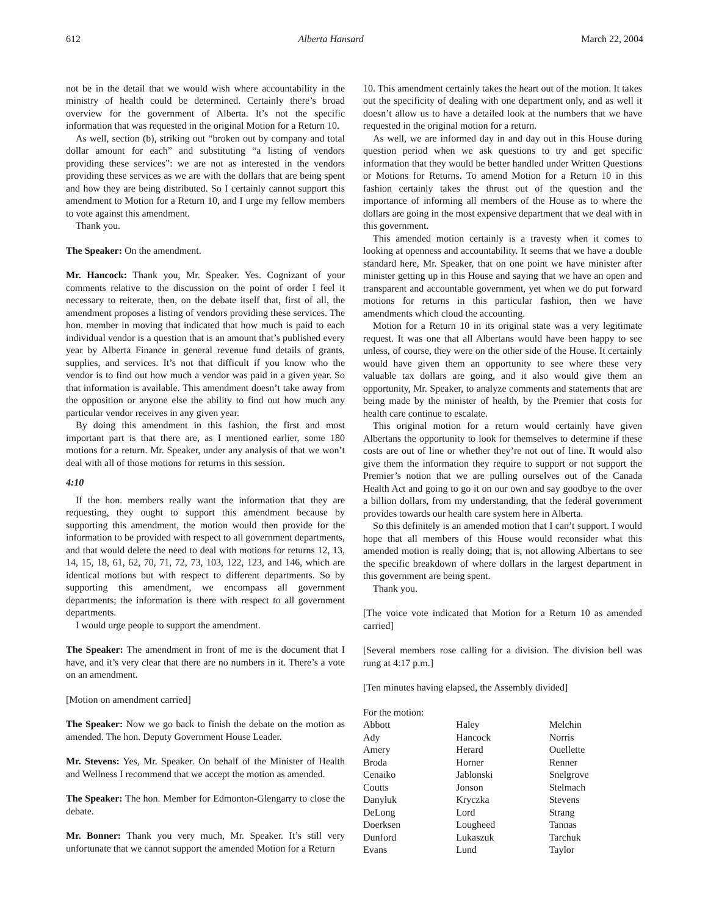612 Alberta Hansard March 22, 2004
not be in the detail that we would wish where accountability in the ministry of health could be determined. Certainly there’s broad overview for the government of Alberta. It’s not the specific information that was requested in the original Motion for a Return 10.
As well, section (b), striking out “broken out by company and total dollar amount for each” and substituting “a listing of vendors providing these services”: we are not as interested in the vendors providing these services as we are with the dollars that are being spent and how they are being distributed. So I certainly cannot support this amendment to Motion for a Return 10, and I urge my fellow members to vote against this amendment.
Thank you.
The Speaker: On the amendment.
Mr. Hancock: Thank you, Mr. Speaker. Yes. Cognizant of your comments relative to the discussion on the point of order I feel it necessary to reiterate, then, on the debate itself that, first of all, the amendment proposes a listing of vendors providing these services. The hon. member in moving that indicated that how much is paid to each individual vendor is a question that is an amount that’s published every year by Alberta Finance in general revenue fund details of grants, supplies, and services. It’s not that difficult if you know who the vendor is to find out how much a vendor was paid in a given year. So that information is available. This amendment doesn’t take away from the opposition or anyone else the ability to find out how much any particular vendor receives in any given year.
By doing this amendment in this fashion, the first and most important part is that there are, as I mentioned earlier, some 180 motions for a return. Mr. Speaker, under any analysis of that we won’t deal with all of those motions for returns in this session.
4:10
If the hon. members really want the information that they are requesting, they ought to support this amendment because by supporting this amendment, the motion would then provide for the information to be provided with respect to all government departments, and that would delete the need to deal with motions for returns 12, 13, 14, 15, 18, 61, 62, 70, 71, 72, 73, 103, 122, 123, and 146, which are identical motions but with respect to different departments. So by supporting this amendment, we encompass all government departments; the information is there with respect to all government departments.
I would urge people to support the amendment.
The Speaker: The amendment in front of me is the document that I have, and it’s very clear that there are no numbers in it. There’s a vote on an amendment.
[Motion on amendment carried]
The Speaker: Now we go back to finish the debate on the motion as amended. The hon. Deputy Government House Leader.
Mr. Stevens: Yes, Mr. Speaker. On behalf of the Minister of Health and Wellness I recommend that we accept the motion as amended.
The Speaker: The hon. Member for Edmonton-Glengarry to close the debate.
Mr. Bonner: Thank you very much, Mr. Speaker. It’s still very unfortunate that we cannot support the amended Motion for a Return
10. This amendment certainly takes the heart out of the motion. It takes out the specificity of dealing with one department only, and as well it doesn’t allow us to have a detailed look at the numbers that we have requested in the original motion for a return.
As well, we are informed day in and day out in this House during question period when we ask questions to try and get specific information that they would be better handled under Written Questions or Motions for Returns. To amend Motion for a Return 10 in this fashion certainly takes the thrust out of the question and the importance of informing all members of the House as to where the dollars are going in the most expensive department that we deal with in this government.
This amended motion certainly is a travesty when it comes to looking at openness and accountability. It seems that we have a double standard here, Mr. Speaker, that on one point we have minister after minister getting up in this House and saying that we have an open and transparent and accountable government, yet when we do put forward motions for returns in this particular fashion, then we have amendments which cloud the accounting.
Motion for a Return 10 in its original state was a very legitimate request. It was one that all Albertans would have been happy to see unless, of course, they were on the other side of the House. It certainly would have given them an opportunity to see where these very valuable tax dollars are going, and it also would give them an opportunity, Mr. Speaker, to analyze comments and statements that are being made by the minister of health, by the Premier that costs for health care continue to escalate.
This original motion for a return would certainly have given Albertans the opportunity to look for themselves to determine if these costs are out of line or whether they’re not out of line. It would also give them the information they require to support or not support the Premier’s notion that we are pulling ourselves out of the Canada Health Act and going to go it on our own and say goodbye to the over a billion dollars, from my understanding, that the federal government provides towards our health care system here in Alberta.
So this definitely is an amended motion that I can’t support. I would hope that all members of this House would reconsider what this amended motion is really doing; that is, not allowing Albertans to see the specific breakdown of where dollars in the largest department in this government are being spent.
Thank you.
[The voice vote indicated that Motion for a Return 10 as amended carried]
[Several members rose calling for a division. The division bell was rung at 4:17 p.m.]
[Ten minutes having elapsed, the Assembly divided]
For the motion:
| Abbott | Haley | Melchin |
| Ady | Hancock | Norris |
| Amery | Herard | Ouellette |
| Broda | Horner | Renner |
| Cenaiko | Jablonski | Snelgrove |
| Coutts | Jonson | Stelmach |
| Danyluk | Kryczka | Stevens |
| DeLong | Lord | Strang |
| Doerksen | Lougheed | Tannas |
| Dunford | Lukaszuk | Tarchuk |
| Evans | Lund | Taylor |